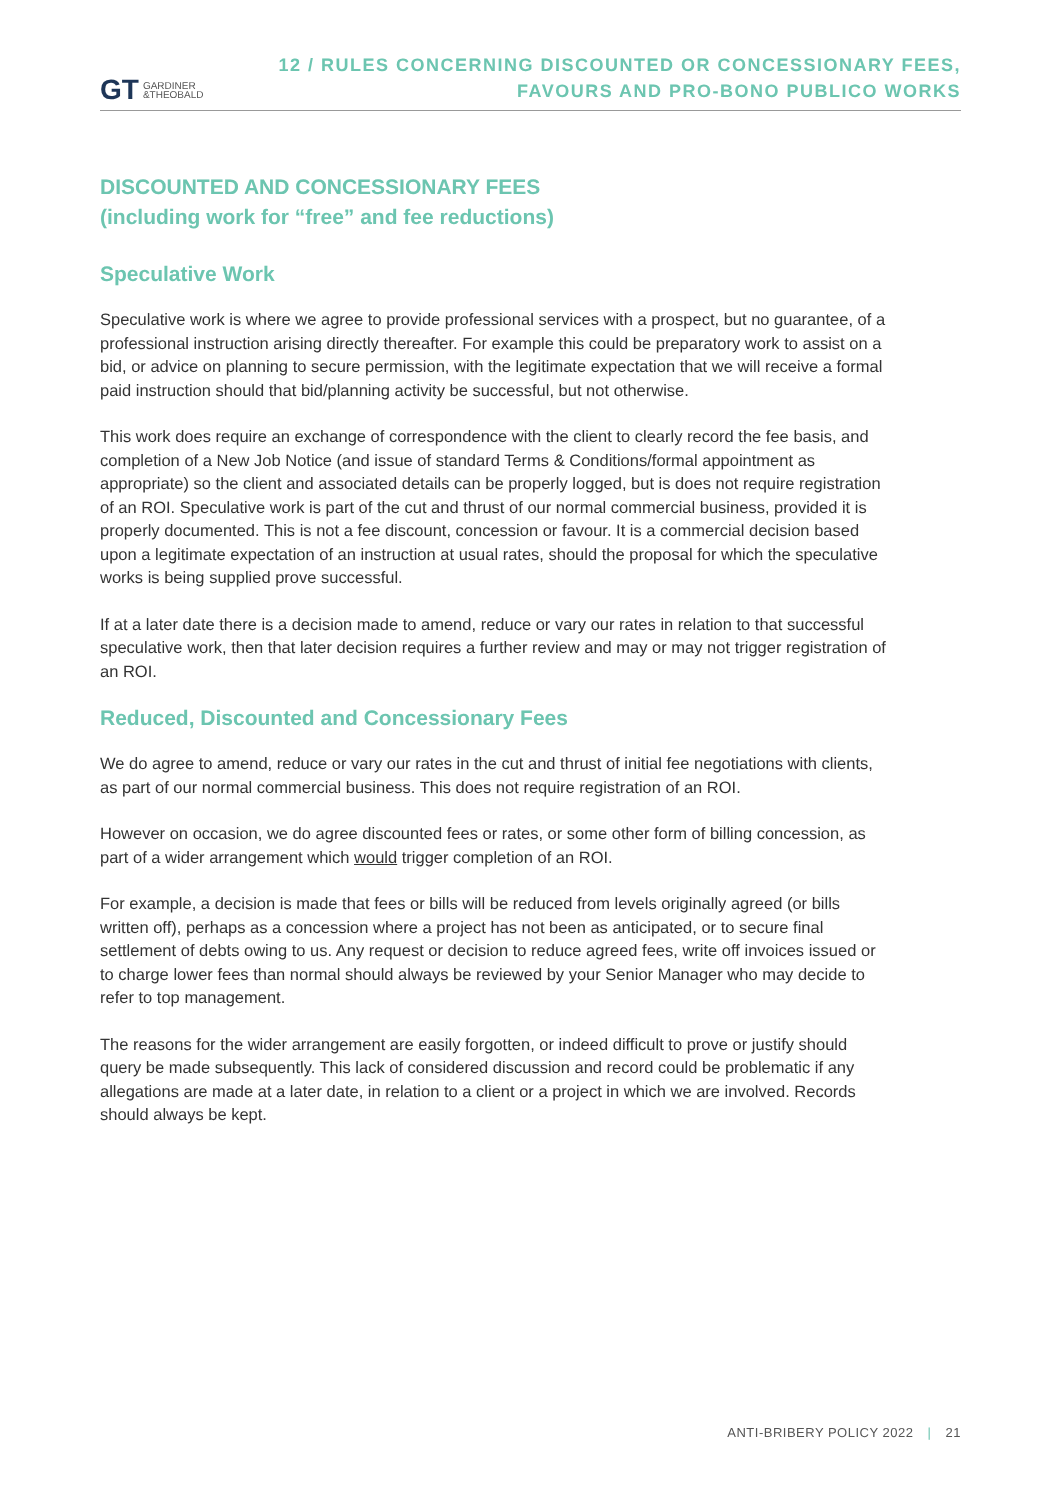GT GARDINER
&THEOBALD
12 / RULES CONCERNING DISCOUNTED OR CONCESSIONARY FEES,
FAVOURS AND PRO-BONO PUBLICO WORKS
DISCOUNTED AND CONCESSIONARY FEES
(including work for “free” and fee reductions)
Speculative Work
Speculative work is where we agree to provide professional services with a prospect, but no guarantee, of a professional instruction arising directly thereafter. For example this could be preparatory work to assist on a bid, or advice on planning to secure permission, with the legitimate expectation that we will receive a formal paid instruction should that bid/planning activity be successful, but not otherwise.
This work does require an exchange of correspondence with the client to clearly record the fee basis, and completion of a New Job Notice (and issue of standard Terms & Conditions/formal appointment as appropriate) so the client and associated details can be properly logged, but is does not require registration of an ROI. Speculative work is part of the cut and thrust of our normal commercial business, provided it is properly documented. This is not a fee discount, concession or favour. It is a commercial decision based upon a legitimate expectation of an instruction at usual rates, should the proposal for which the speculative works is being supplied prove successful.
If at a later date there is a decision made to amend, reduce or vary our rates in relation to that successful speculative work, then that later decision requires a further review and may or may not trigger registration of an ROI.
Reduced, Discounted and Concessionary Fees
We do agree to amend, reduce or vary our rates in the cut and thrust of initial fee negotiations with clients, as part of our normal commercial business. This does not require registration of an ROI.
However on occasion, we do agree discounted fees or rates, or some other form of billing concession, as part of a wider arrangement which would trigger completion of an ROI.
For example, a decision is made that fees or bills will be reduced from levels originally agreed (or bills written off), perhaps as a concession where a project has not been as anticipated, or to secure final settlement of debts owing to us. Any request or decision to reduce agreed fees, write off invoices issued or to charge lower fees than normal should always be reviewed by your Senior Manager who may decide to refer to top management.
The reasons for the wider arrangement are easily forgotten, or indeed difficult to prove or justify should query be made subsequently. This lack of considered discussion and record could be problematic if any allegations are made at a later date, in relation to a client or a project in which we are involved. Records should always be kept.
ANTI-BRIBERY POLICY 2022 | 21